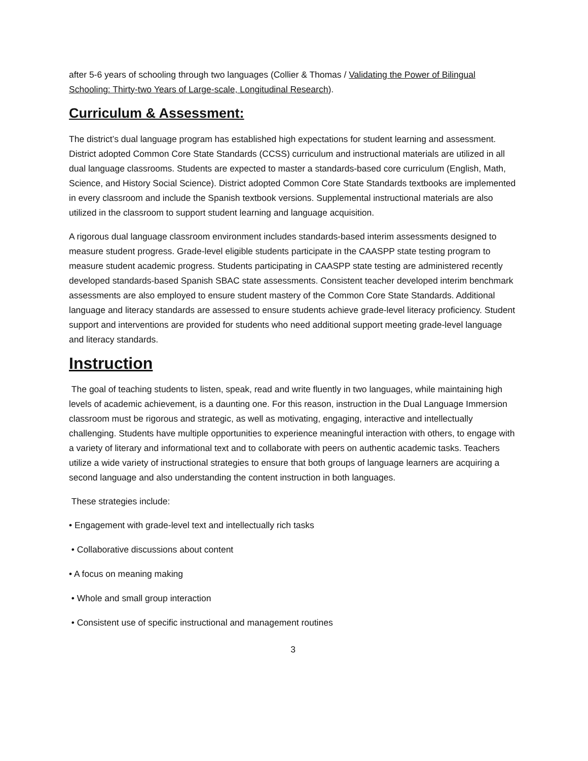after 5-6 years of schooling through two languages (Collier & Thomas / Validating the Power of Bilingual Schooling: Thirty-two Years of Large-scale, Longitudinal Research).
Curriculum & Assessment:
The district’s dual language program has established high expectations for student learning and assessment. District adopted Common Core State Standards (CCSS) curriculum and instructional materials are utilized in all dual language classrooms. Students are expected to master a standards-based core curriculum (English, Math, Science, and History Social Science). District adopted Common Core State Standards textbooks are implemented in every classroom and include the Spanish textbook versions. Supplemental instructional materials are also utilized in the classroom to support student learning and language acquisition.
A rigorous dual language classroom environment includes standards-based interim assessments designed to measure student progress. Grade-level eligible students participate in the CAASPP state testing program to measure student academic progress. Students participating in CAASPP state testing are administered recently developed standards-based Spanish SBAC state assessments. Consistent teacher developed interim benchmark assessments are also employed to ensure student mastery of the Common Core State Standards. Additional language and literacy standards are assessed to ensure students achieve grade-level literacy proficiency. Student support and interventions are provided for students who need additional support meeting grade-level language and literacy standards.
Instruction
The goal of teaching students to listen, speak, read and write fluently in two languages, while maintaining high levels of academic achievement, is a daunting one. For this reason, instruction in the Dual Language Immersion classroom must be rigorous and strategic, as well as motivating, engaging, interactive and intellectually challenging. Students have multiple opportunities to experience meaningful interaction with others, to engage with a variety of literary and informational text and to collaborate with peers on authentic academic tasks. Teachers utilize a wide variety of instructional strategies to ensure that both groups of language learners are acquiring a second language and also understanding the content instruction in both languages.
These strategies include:
• Engagement with grade-level text and intellectually rich tasks
• Collaborative discussions about content
• A focus on meaning making
• Whole and small group interaction
• Consistent use of specific instructional and management routines
3